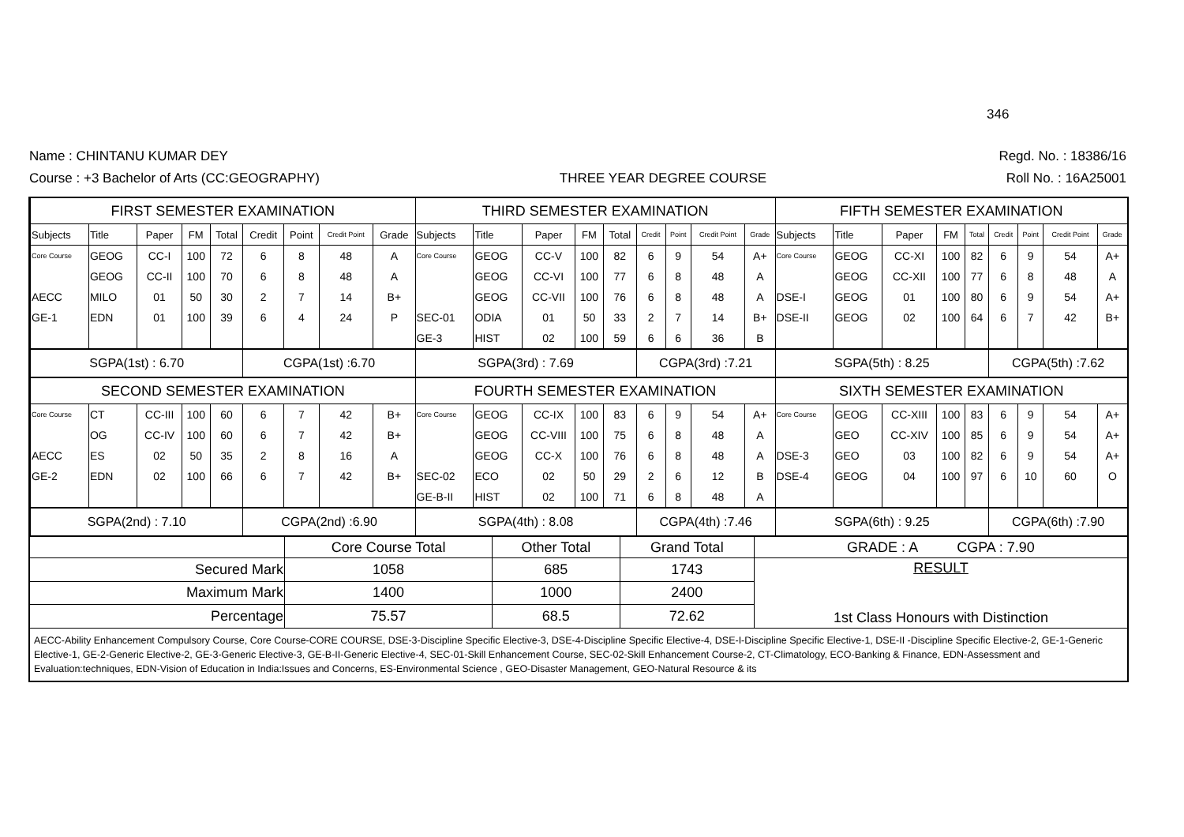346
Name : CHINTANU KUMAR DEY Regd. No. : 18386/16
Course : +3 Bachelor of Arts (CC:GEOGRAPHY) THREE YEAR DEGREE COURSE Roll No. : 16A25001
| FIRST SEMESTER EXAMINATION | | | | | | | | | THIRD SEMESTER EXAMINATION | | | | | | | | | FIFTH SEMESTER EXAMINATION | | | | | | | | |
| Subjects | Title | Paper | FM | Total | Credit | Point | Credit Point | Grade | Subjects | Title | Paper | FM | Total | Credit | Point | Credit Point | Grade | Subjects | Title | Paper | FM | Total | Credit | Point | Credit Point | Grade |
| Core Course | GEOG | CC-I | 100 | 72 | 6 | 8 | 48 | A | Core Course | GEOG | CC-V | 100 | 82 | 6 | 9 | 54 | A+ | Core Course | GEOG | CC-XI | 100 | 82 | 6 | 9 | 54 | A+ |
| | GEOG | CC-II | 100 | 70 | 6 | 8 | 48 | A | | GEOG | CC-VI | 100 | 77 | 6 | 8 | 48 | A | | GEOG | CC-XII | 100 | 77 | 6 | 8 | 48 | A |
| AECC | MILO | 01 | 50 | 30 | 2 | 7 | 14 | B+ | | GEOG | CC-VII | 100 | 76 | 6 | 8 | 48 | A | DSE-I | GEOG | 01 | 100 | 80 | 6 | 9 | 54 | A+ |
| GE-1 | EDN | 01 | 100 | 39 | 6 | 4 | 24 | P | SEC-01 | ODIA | 01 | 50 | 33 | 2 | 7 | 14 | B+ | DSE-II | GEOG | 02 | 100 | 64 | 6 | 7 | 42 | B+ |
| | | | | | | | | | GE-3 | HIST | 02 | 100 | 59 | 6 | 6 | 36 | B | | | | | | | | | |
| SGPA(1st) : 6.70 | | | | | CGPA(1st) :6.70 | | | | SGPA(3rd) : 7.69 | | | | | CGPA(3rd) :7.21 | | | | SGPA(5th) : 8.25 | | | | | CGPA(5th) :7.62 | | | |
| SECOND SEMESTER EXAMINATION | | | | | | | | | FOURTH SEMESTER EXAMINATION | | | | | | | | | SIXTH SEMESTER EXAMINATION | | | | | | | | |
| Core Course | CT | CC-III | 100 | 60 | 6 | 7 | 42 | B+ | Core Course | GEOG | CC-IX | 100 | 83 | 6 | 9 | 54 | A+ | Core Course | GEOG | CC-XIII | 100 | 83 | 6 | 9 | 54 | A+ |
| | OG | CC-IV | 100 | 60 | 6 | 7 | 42 | B+ | | GEOG | CC-VIII | 100 | 75 | 6 | 8 | 48 | A | | GEO | CC-XIV | 100 | 85 | 6 | 9 | 54 | A+ |
| AECC | ES | 02 | 50 | 35 | 2 | 8 | 16 | A | | GEOG | CC-X | 100 | 76 | 6 | 8 | 48 | A | DSE-3 | GEO | 03 | 100 | 82 | 6 | 9 | 54 | A+ |
| GE-2 | EDN | 02 | 100 | 66 | 6 | 7 | 42 | B+ | SEC-02 | ECO | 02 | 50 | 29 | 2 | 6 | 12 | B | DSE-4 | GEOG | 04 | 100 | 97 | 6 | 10 | 60 | O |
| | | | | | | | | | GE-B-II | HIST | 02 | 100 | 71 | 6 | 8 | 48 | A | | | | | | | | | |
| SGPA(2nd) : 7.10 | | | | | CGPA(2nd) :6.90 | | | | SGPA(4th) : 8.08 | | | | | CGPA(4th) :7.46 | | | | SGPA(6th) : 9.25 | | | | | CGPA(6th) :7.90 | | | |
| | Core Course Total | Other Total | Grand Total | GRADE : A CGPA : 7.90 |
| Secured Mark | 1058 | 685 | 1743 | RESULT 1st Class Honours with Distinction |
| Maximum Mark | 1400 | 1000 | 2400 | |
| Percentage | 75.57 | 68.5 | 72.62 | |
AECC-Ability Enhancement Compulsory Course, Core Course-CORE COURSE, DSE-3-Discipline Specific Elective-3, DSE-4-Discipline Specific Elective-4, DSE-I-Discipline Specific Elective-1, DSE-II -Discipline Specific Elective-2, GE-1-Generic Elective-1, GE-2-Generic Elective-2, GE-3-Generic Elective-3, GE-B-II-Generic Elective-4, SEC-01-Skill Enhancement Course, SEC-02-Skill Enhancement Course-2, CT-Climatology, ECO-Banking & Finance, EDN-Assessment and Evaluation:techniques, EDN-Vision of Education in India:Issues and Concerns, ES-Environmental Science , GEO-Disaster Management, GEO-Natural Resource & its